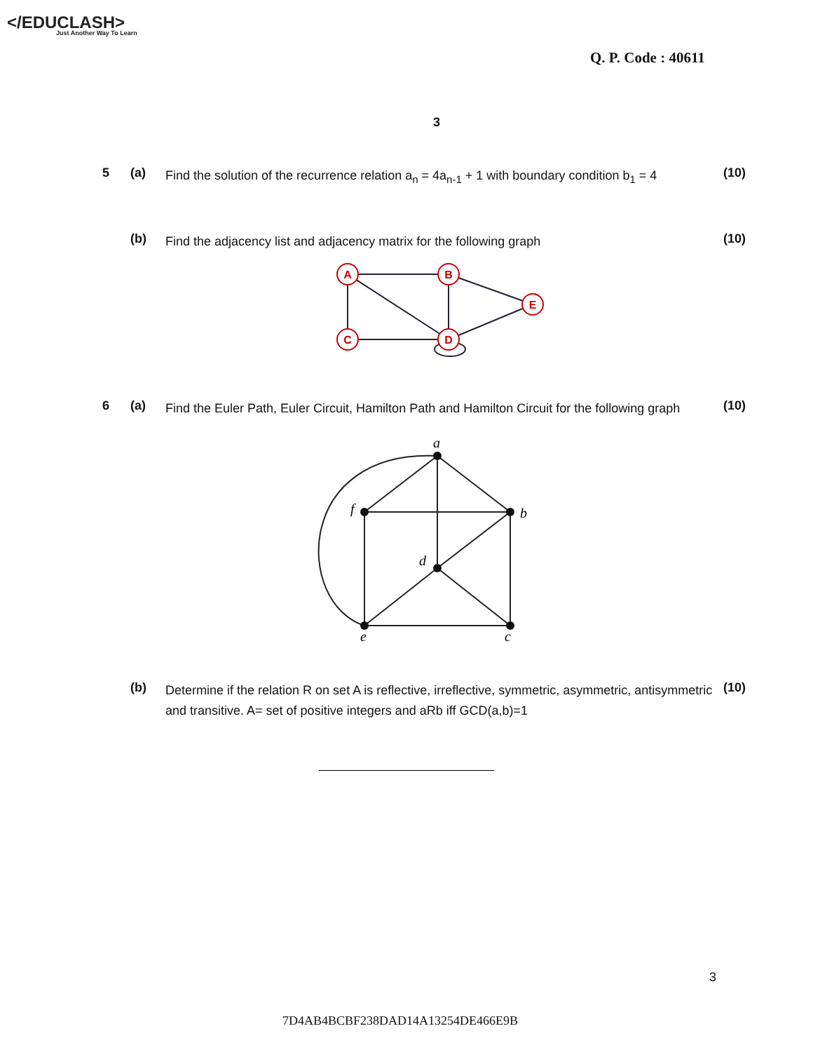</EDUCLASH>
Just Another Way To Learn
Q. P. Code : 40611
3
5 (a)
Find the solution of the recurrence relation a<sub>n</sub> = 4a<sub>n-1</sub> + 1 with boundary condition b<sub>1</sub> = 4
(10)
(b)
Find the adjacency list and adjacency matrix for the following graph
(10)
A
B
E
C
D
6 (a)
Find the Euler Path, Euler Circuit, Hamilton Path and Hamilton Circuit for the following graph
(10)
a
f
b
d
e
c
(b)
Determine if the relation R on set A is reflective, irreflective, symmetric, asymmetric, antisymmetric and transitive. A= set of positive integers and aRb iff GCD(a,b)=1
(10)
3
7D4AB4BCBF238DAD14A13254DE466E9B